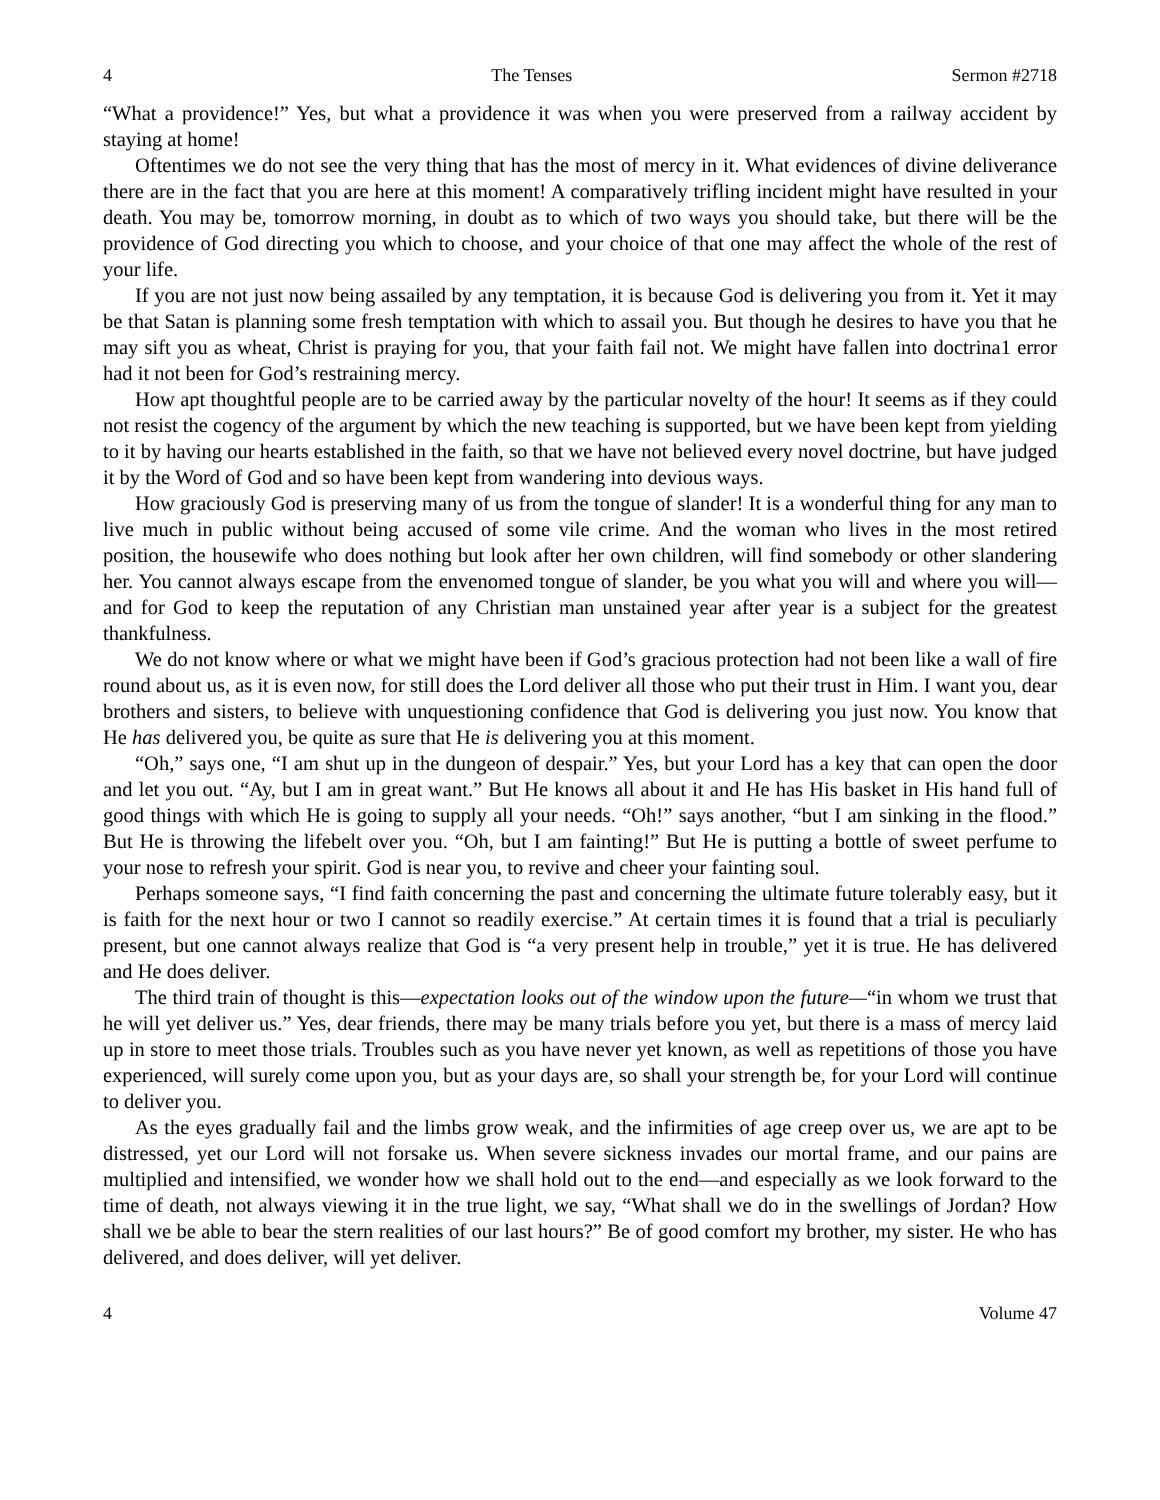4 The Tenses Sermon #2718
“What a providence!” Yes, but what a providence it was when you were preserved from a railway accident by staying at home!
Oftentimes we do not see the very thing that has the most of mercy in it. What evidences of divine deliverance there are in the fact that you are here at this moment! A comparatively trifling incident might have resulted in your death. You may be, tomorrow morning, in doubt as to which of two ways you should take, but there will be the providence of God directing you which to choose, and your choice of that one may affect the whole of the rest of your life.
If you are not just now being assailed by any temptation, it is because God is delivering you from it. Yet it may be that Satan is planning some fresh temptation with which to assail you. But though he desires to have you that he may sift you as wheat, Christ is praying for you, that your faith fail not. We might have fallen into doctrina1 error had it not been for God’s restraining mercy.
How apt thoughtful people are to be carried away by the particular novelty of the hour! It seems as if they could not resist the cogency of the argument by which the new teaching is supported, but we have been kept from yielding to it by having our hearts established in the faith, so that we have not believed every novel doctrine, but have judged it by the Word of God and so have been kept from wandering into devious ways.
How graciously God is preserving many of us from the tongue of slander! It is a wonderful thing for any man to live much in public without being accused of some vile crime. And the woman who lives in the most retired position, the housewife who does nothing but look after her own children, will find somebody or other slandering her. You cannot always escape from the envenomed tongue of slander, be you what you will and where you will—and for God to keep the reputation of any Christian man unstained year after year is a subject for the greatest thankfulness.
We do not know where or what we might have been if God’s gracious protection had not been like a wall of fire round about us, as it is even now, for still does the Lord deliver all those who put their trust in Him. I want you, dear brothers and sisters, to believe with unquestioning confidence that God is delivering you just now. You know that He has delivered you, be quite as sure that He is delivering you at this moment.
“Oh,” says one, “I am shut up in the dungeon of despair.” Yes, but your Lord has a key that can open the door and let you out. “Ay, but I am in great want.” But He knows all about it and He has His basket in His hand full of good things with which He is going to supply all your needs. “Oh!” says another, “but I am sinking in the flood.” But He is throwing the lifebelt over you. “Oh, but I am fainting!” But He is putting a bottle of sweet perfume to your nose to refresh your spirit. God is near you, to revive and cheer your fainting soul.
Perhaps someone says, “I find faith concerning the past and concerning the ultimate future tolerably easy, but it is faith for the next hour or two I cannot so readily exercise.” At certain times it is found that a trial is peculiarly present, but one cannot always realize that God is “a very present help in trouble,” yet it is true. He has delivered and He does deliver.
The third train of thought is this—expectation looks out of the window upon the future—“in whom we trust that he will yet deliver us.” Yes, dear friends, there may be many trials before you yet, but there is a mass of mercy laid up in store to meet those trials. Troubles such as you have never yet known, as well as repetitions of those you have experienced, will surely come upon you, but as your days are, so shall your strength be, for your Lord will continue to deliver you.
As the eyes gradually fail and the limbs grow weak, and the infirmities of age creep over us, we are apt to be distressed, yet our Lord will not forsake us. When severe sickness invades our mortal frame, and our pains are multiplied and intensified, we wonder how we shall hold out to the end—and especially as we look forward to the time of death, not always viewing it in the true light, we say, “What shall we do in the swellings of Jordan? How shall we be able to bear the stern realities of our last hours?” Be of good comfort my brother, my sister. He who has delivered, and does deliver, will yet deliver.
4 Volume 47